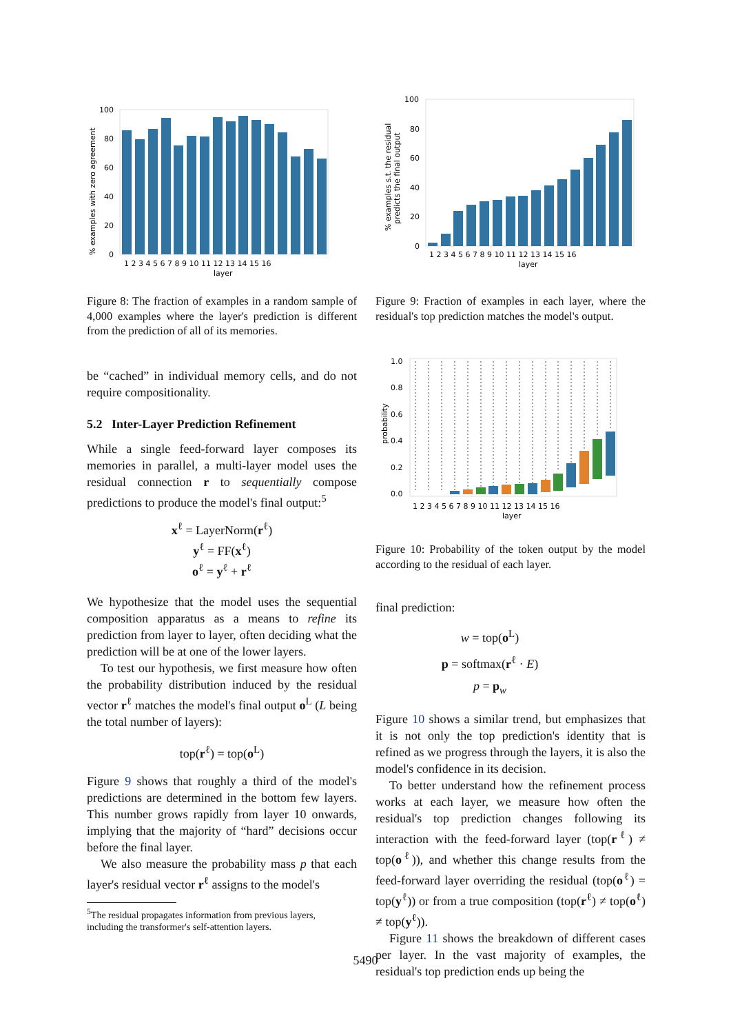% examples with zero agreement
100
80
60
40
20
0
1 2 3 4 5 6 7 8 9 10 11 12 13 14 15 16
layer
Figure 8: The fraction of examples in a random sample of 4,000 examples where the layer's prediction is different from the prediction of all of its memories.
be “cached” in individual memory cells, and do not require compositionality.
5.2 Inter-Layer Prediction Refinement
While a single feed-forward layer composes its memories in parallel, a multi-layer model uses the residual connection r to sequentially compose predictions to produce the model's final output:<sup>5</sup>
x<sup>ℓ</sup> = LayerNorm(r<sup>ℓ</sup>)
y<sup>ℓ</sup> = FF(x<sup>ℓ</sup>)
o<sup>ℓ</sup> = y<sup>ℓ</sup> + r<sup>ℓ</sup>
We hypothesize that the model uses the sequential composition apparatus as a means to refine its prediction from layer to layer, often deciding what the prediction will be at one of the lower layers.
To test our hypothesis, we first measure how often the probability distribution induced by the residual vector r<sup>ℓ</sup> matches the model's final output o<sup>L</sup> (L being the total number of layers):
top(r<sup>ℓ</sup>) = top(o<sup>L</sup>)
Figure 9 shows that roughly a third of the model's predictions are determined in the bottom few layers. This number grows rapidly from layer 10 onwards, implying that the majority of “hard” decisions occur before the final layer.
We also measure the probability mass p that each layer's residual vector r<sup>ℓ</sup> assigns to the model's
<sup>5</sup> The residual propagates information from previous layers,
including the transformer's self-attention layers.
% examples s.t. the residual
predicts the final output
100
80
60
40
20
0
1 2 3 4 5 6 7 8 9 10 11 12 13 14 15 16
layer
Figure 9: Fraction of examples in each layer, where the residual's top prediction matches the model's output.
probability
1.0
0.8
0.6
0.4
0.2
0.0
1 2 3 4 5 6 7 8 9 10 11 12 13 14 15 16
layer
Figure 10: Probability of the token output by the model according to the residual of each layer.
final prediction:
w = top(o<sup>L</sup>)
p = softmax(r<sup>ℓ</sup> · E)
p = p<sub>w</sub>
Figure 10 shows a similar trend, but emphasizes that it is not only the top prediction's identity that is refined as we progress through the layers, it is also the model's confidence in its decision.
To better understand how the refinement process works at each layer, we measure how often the residual's top prediction changes following its interaction with the feed-forward layer (top(r<sup>ℓ</sup>) ≠ top(o<sup>ℓ</sup>)), and whether this change results from the feed-forward layer overriding the residual (top(o<sup>ℓ</sup>) = top(y<sup>ℓ</sup>)) or from a true composition (top(r<sup>ℓ</sup>) ≠ top(o<sup>ℓ</sup>) ≠ top(y<sup>ℓ</sup>)).
Figure 11 shows the breakdown of different cases per layer. In the vast majority of examples, the residual's top prediction ends up being the
5490